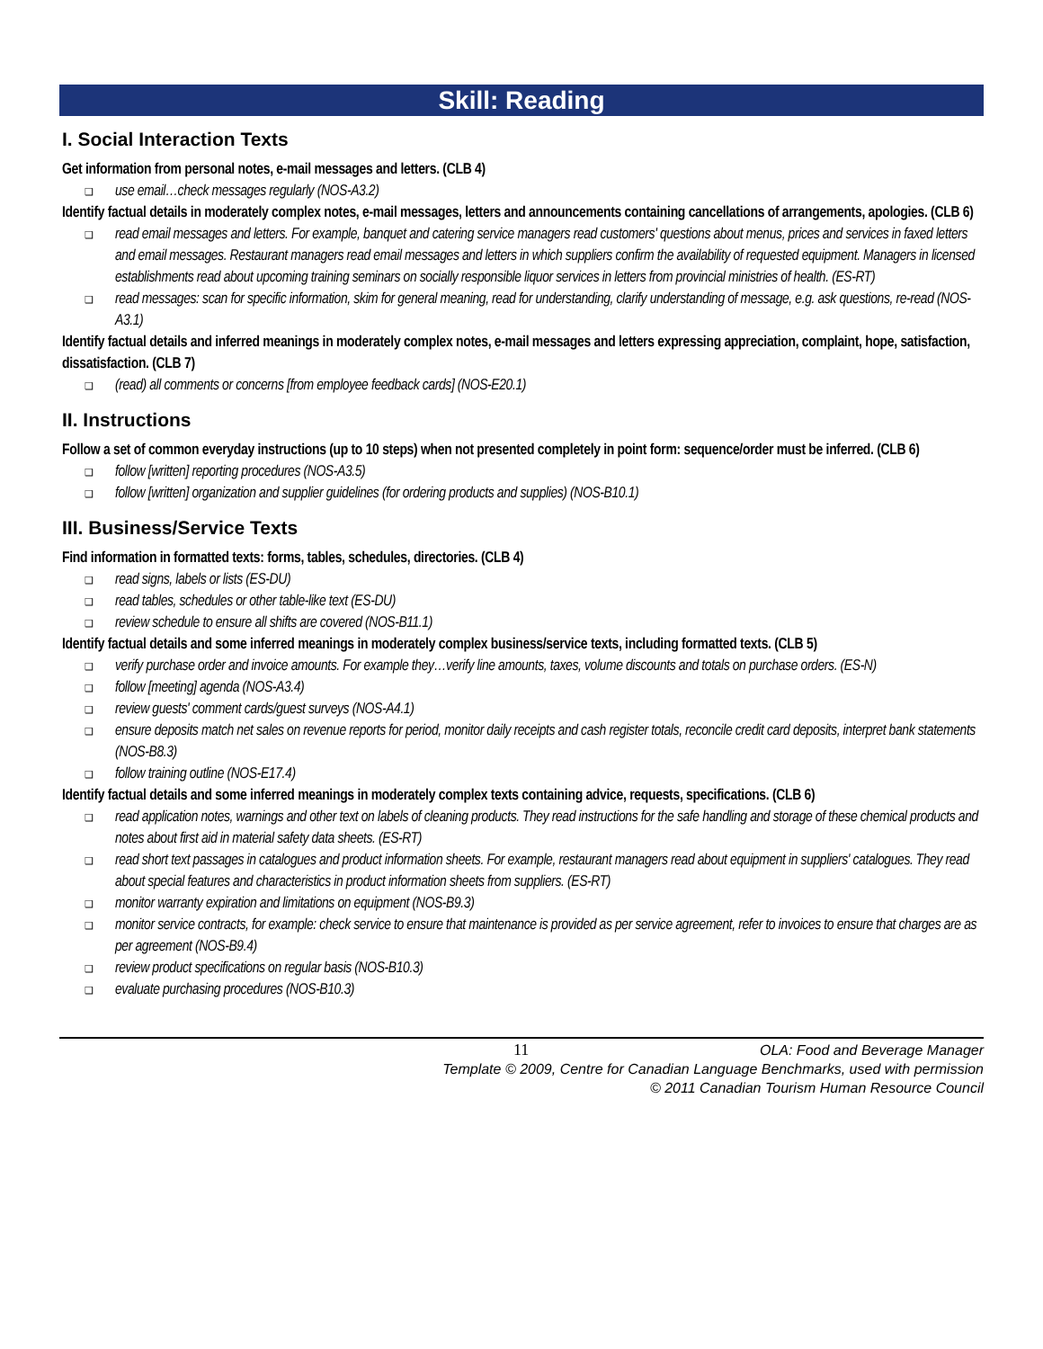Skill: Reading
I. Social Interaction Texts
Get information from personal notes, e-mail messages and letters. (CLB 4)
❑ use email…check messages regularly (NOS-A3.2)
Identify factual details in moderately complex notes, e-mail messages, letters and announcements containing cancellations of arrangements, apologies. (CLB 6)
❑ read email messages and letters. For example, banquet and catering service managers read customers' questions about menus, prices and services in faxed letters and email messages. Restaurant managers read email messages and letters in which suppliers confirm the availability of requested equipment. Managers in licensed establishments read about upcoming training seminars on socially responsible liquor services in letters from provincial ministries of health. (ES-RT)
❑ read messages: scan for specific information, skim for general meaning, read for understanding, clarify understanding of message, e.g. ask questions, re-read (NOS-A3.1)
Identify factual details and inferred meanings in moderately complex notes, e-mail messages and letters expressing appreciation, complaint, hope, satisfaction, dissatisfaction. (CLB 7)
❑ (read) all comments or concerns [from employee feedback cards] (NOS-E20.1)
II. Instructions
Follow a set of common everyday instructions (up to 10 steps) when not presented completely in point form: sequence/order must be inferred. (CLB 6)
❑ follow [written] reporting procedures (NOS-A3.5)
❑ follow [written] organization and supplier guidelines (for ordering products and supplies) (NOS-B10.1)
III. Business/Service Texts
Find information in formatted texts: forms, tables, schedules, directories. (CLB 4)
❑ read signs, labels or lists (ES-DU)
❑ read tables, schedules or other table-like text (ES-DU)
❑ review schedule to ensure all shifts are covered (NOS-B11.1)
Identify factual details and some inferred meanings in moderately complex business/service texts, including formatted texts. (CLB 5)
❑ verify purchase order and invoice amounts. For example they…verify line amounts, taxes, volume discounts and totals on purchase orders. (ES-N)
❑ follow [meeting] agenda (NOS-A3.4)
❑ review guests' comment cards/guest surveys (NOS-A4.1)
❑ ensure deposits match net sales on revenue reports for period, monitor daily receipts and cash register totals, reconcile credit card deposits, interpret bank statements (NOS-B8.3)
❑ follow training outline (NOS-E17.4)
Identify factual details and some inferred meanings in moderately complex texts containing advice, requests, specifications. (CLB 6)
❑ read application notes, warnings and other text on labels of cleaning products. They read instructions for the safe handling and storage of these chemical products and notes about first aid in material safety data sheets. (ES-RT)
❑ read short text passages in catalogues and product information sheets. For example, restaurant managers read about equipment in suppliers' catalogues. They read about special features and characteristics in product information sheets from suppliers. (ES-RT)
❑ monitor warranty expiration and limitations on equipment (NOS-B9.3)
❑ monitor service contracts, for example: check service to ensure that maintenance is provided as per service agreement, refer to invoices to ensure that charges are as per agreement (NOS-B9.4)
❑ review product specifications on regular basis (NOS-B10.3)
❑ evaluate purchasing procedures (NOS-B10.3)
11 OLA: Food and Beverage Manager
Template © 2009, Centre for Canadian Language Benchmarks, used with permission
© 2011 Canadian Tourism Human Resource Council